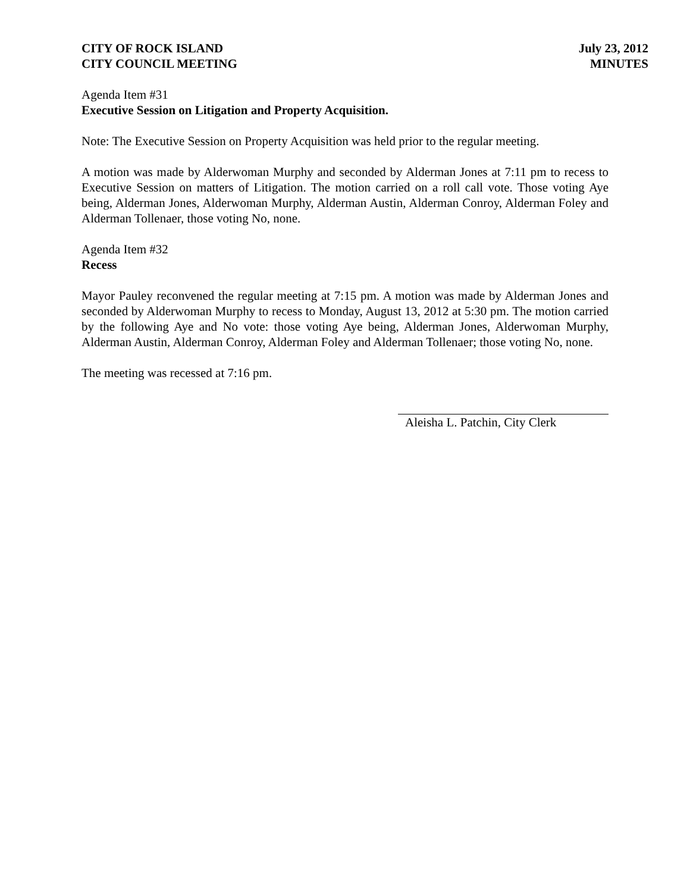CITY OF ROCK ISLAND
CITY COUNCIL MEETING
July 23, 2012
MINUTES
Agenda Item #31
Executive Session on Litigation and Property Acquisition.
Note: The Executive Session on Property Acquisition was held prior to the regular meeting.
A motion was made by Alderwoman Murphy and seconded by Alderman Jones at 7:11 pm to recess to Executive Session on matters of Litigation. The motion carried on a roll call vote. Those voting Aye being, Alderman Jones, Alderwoman Murphy, Alderman Austin, Alderman Conroy, Alderman Foley and Alderman Tollenaer, those voting No, none.
Agenda Item #32
Recess
Mayor Pauley reconvened the regular meeting at 7:15 pm. A motion was made by Alderman Jones and seconded by Alderwoman Murphy to recess to Monday, August 13, 2012 at 5:30 pm. The motion carried by the following Aye and No vote: those voting Aye being, Alderman Jones, Alderwoman Murphy, Alderman Austin, Alderman Conroy, Alderman Foley and Alderman Tollenaer; those voting No, none.
The meeting was recessed at 7:16 pm.
Aleisha L. Patchin, City Clerk